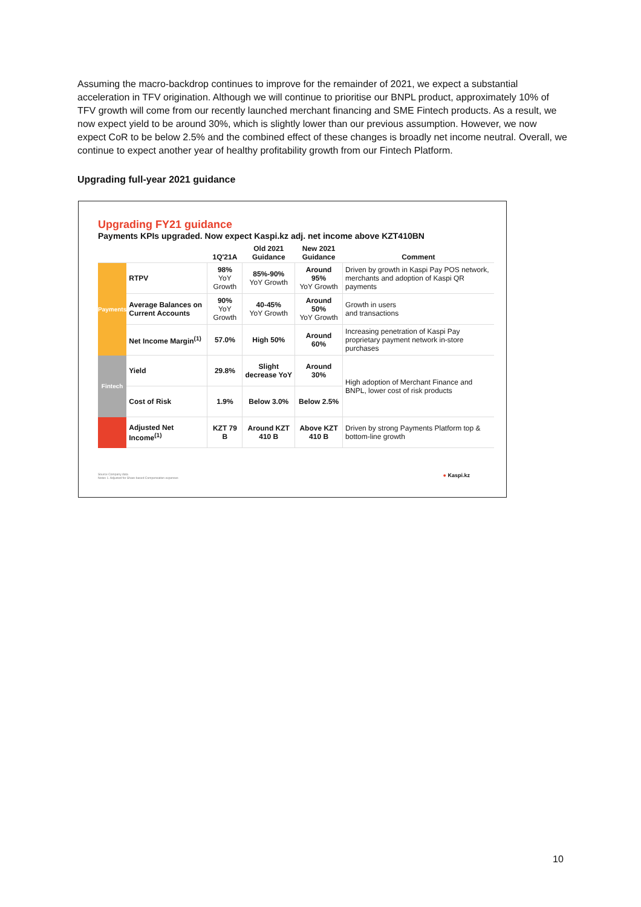Assuming the macro-backdrop continues to improve for the remainder of 2021, we expect a substantial acceleration in TFV origination. Although we will continue to prioritise our BNPL product, approximately 10% of TFV growth will come from our recently launched merchant financing and SME Fintech products. As a result, we now expect yield to be around 30%, which is slightly lower than our previous assumption. However, we now expect CoR to be below 2.5% and the combined effect of these changes is broadly net income neutral. Overall, we continue to expect another year of healthy profitability growth from our Fintech Platform.
Upgrading full-year 2021 guidance
Upgrading FY21 guidance
Payments KPIs upgraded. Now expect Kaspi.kz adj. net income above KZT410BN
| | | 1Q'21A | Old 2021 Guidance | New 2021 Guidance | Comment |
| --- | --- | --- | --- | --- | --- |
| Payments | RTPV | 98% YoY Growth | 85%-90% YoY Growth | Around 95% YoY Growth | Driven by growth in Kaspi Pay POS network, merchants and adoption of Kaspi QR payments |
| | Average Balances on Current Accounts | 90% YoY Growth | 40-45% YoY Growth | Around 50% YoY Growth | Growth in users and transactions |
| | Net Income Margin<sup>(1)</sup> | 57.0% | High 50% | Around 60% | Increasing penetration of Kaspi Pay proprietary payment network in-store purchases |
| Fintech | Yield | 29.8% | Slight decrease YoY | Around 30% | High adoption of Merchant Finance and BNPL, lower cost of risk products |
| | Cost of Risk | 1.9% | Below 3.0% | Below 2.5% | |
| | Adjusted Net Income<sup>(1)</sup> | KZT 79 B | Around KZT 410 B | Above KZT 410 B | Driven by strong Payments Platform top & bottom-line growth |
Source Company data
Notes 1. Adjusted for Share-based Compensation expenses
● Kaspi.kz
10